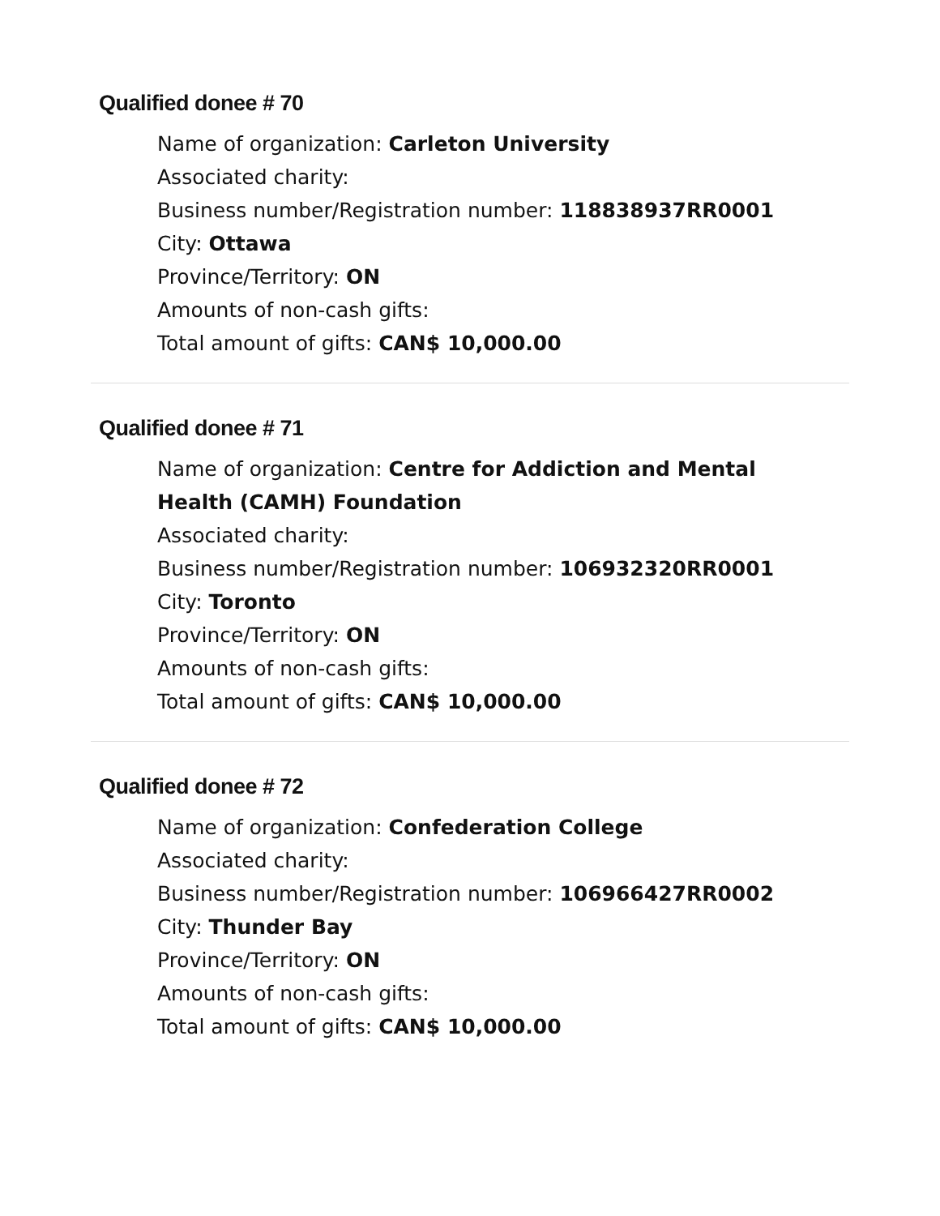Qualified donee # 70
Name of organization: Carleton University
Associated charity:
Business number/Registration number: 118838937RR0001
City: Ottawa
Province/Territory: ON
Amounts of non-cash gifts:
Total amount of gifts: CAN$ 10,000.00
Qualified donee # 71
Name of organization: Centre for Addiction and Mental Health (CAMH) Foundation
Associated charity:
Business number/Registration number: 106932320RR0001
City: Toronto
Province/Territory: ON
Amounts of non-cash gifts:
Total amount of gifts: CAN$ 10,000.00
Qualified donee # 72
Name of organization: Confederation College
Associated charity:
Business number/Registration number: 106966427RR0002
City: Thunder Bay
Province/Territory: ON
Amounts of non-cash gifts:
Total amount of gifts: CAN$ 10,000.00